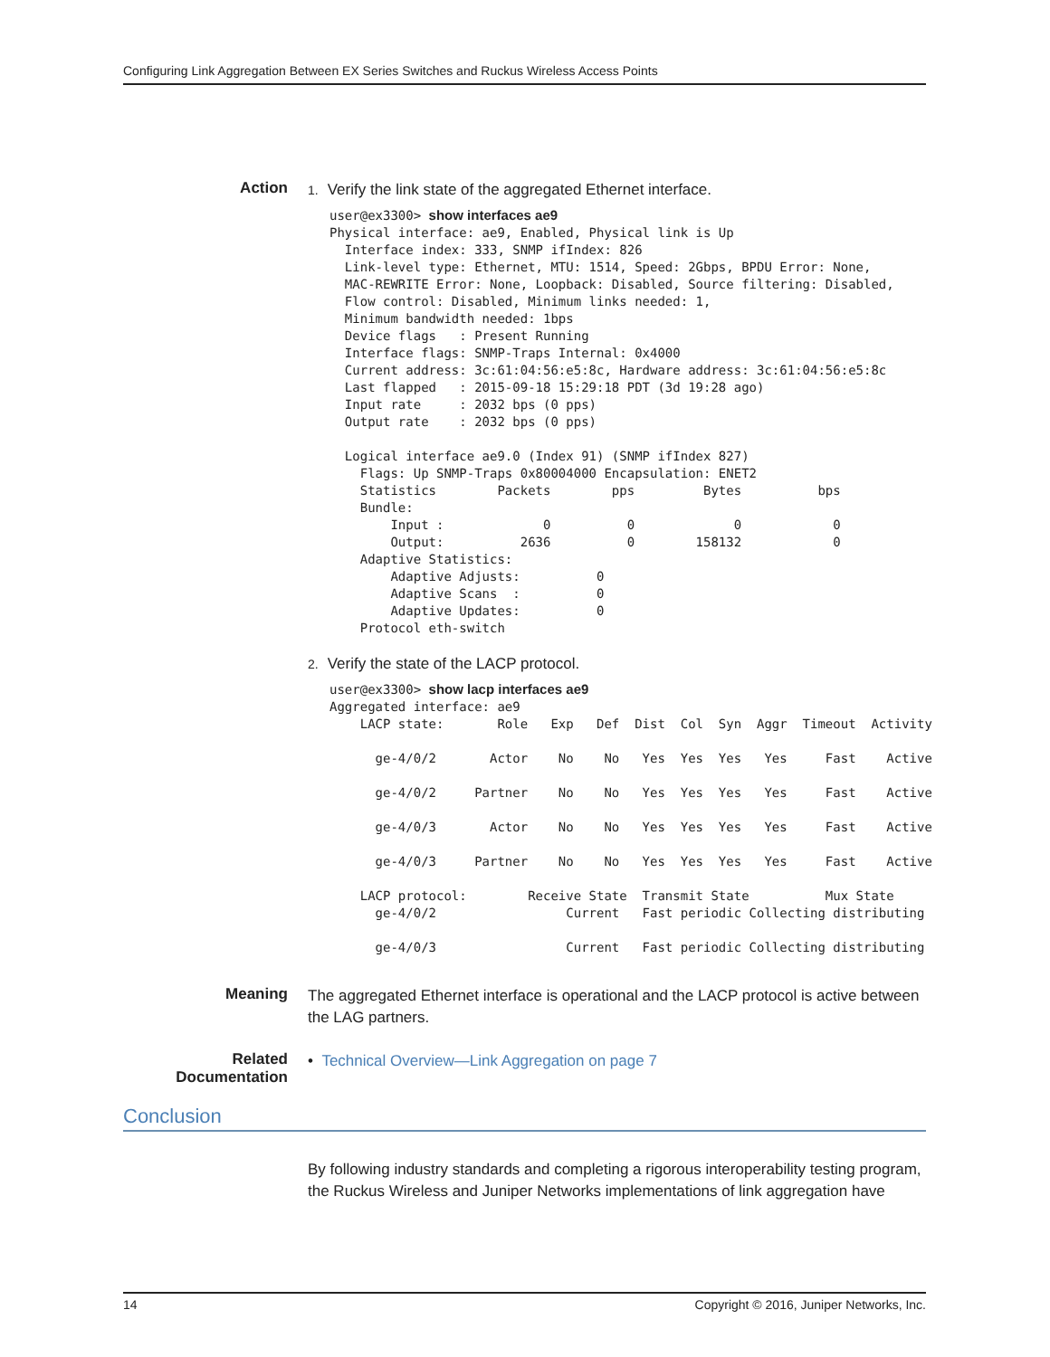Configuring Link Aggregation Between EX Series Switches and Ruckus Wireless Access Points
Action
1. Verify the link state of the aggregated Ethernet interface.
user@ex3300> show interfaces ae9
Physical interface: ae9, Enabled, Physical link is Up
  Interface index: 333, SNMP ifIndex: 826
  Link-level type: Ethernet, MTU: 1514, Speed: 2Gbps, BPDU Error: None,
  MAC-REWRITE Error: None, Loopback: Disabled, Source filtering: Disabled,
  Flow control: Disabled, Minimum links needed: 1,
  Minimum bandwidth needed: 1bps
  Device flags   : Present Running
  Interface flags: SNMP-Traps Internal: 0x4000
  Current address: 3c:61:04:56:e5:8c, Hardware address: 3c:61:04:56:e5:8c
  Last flapped   : 2015-09-18 15:29:18 PDT (3d 19:28 ago)
  Input rate     : 2032 bps (0 pps)
  Output rate    : 2032 bps (0 pps)

  Logical interface ae9.0 (Index 91) (SNMP ifIndex 827)
    Flags: Up SNMP-Traps 0x80004000 Encapsulation: ENET2
    Statistics        Packets        pps         Bytes          bps
    Bundle:
        Input :             0          0             0            0
        Output:          2636          0        158132            0
    Adaptive Statistics:
        Adaptive Adjusts:          0
        Adaptive Scans  :          0
        Adaptive Updates:          0
    Protocol eth-switch
2. Verify the state of the LACP protocol.
user@ex3300> show lacp interfaces ae9
Aggregated interface: ae9
    LACP state:       Role   Exp   Def  Dist  Col  Syn  Aggr  Timeout  Activity

      ge-4/0/2       Actor    No    No   Yes  Yes  Yes   Yes     Fast    Active

      ge-4/0/2     Partner    No    No   Yes  Yes  Yes   Yes     Fast    Active

      ge-4/0/3       Actor    No    No   Yes  Yes  Yes   Yes     Fast    Active

      ge-4/0/3     Partner    No    No   Yes  Yes  Yes   Yes     Fast    Active

    LACP protocol:        Receive State  Transmit State          Mux State
      ge-4/0/2                 Current   Fast periodic Collecting distributing

      ge-4/0/3                 Current   Fast periodic Collecting distributing
Meaning
The aggregated Ethernet interface is operational and the LACP protocol is active between the LAG partners.
Related
Documentation
• Technical Overview—Link Aggregation on page 7
Conclusion
By following industry standards and completing a rigorous interoperability testing program, the Ruckus Wireless and Juniper Networks implementations of link aggregation have
14 Copyright © 2016, Juniper Networks, Inc.